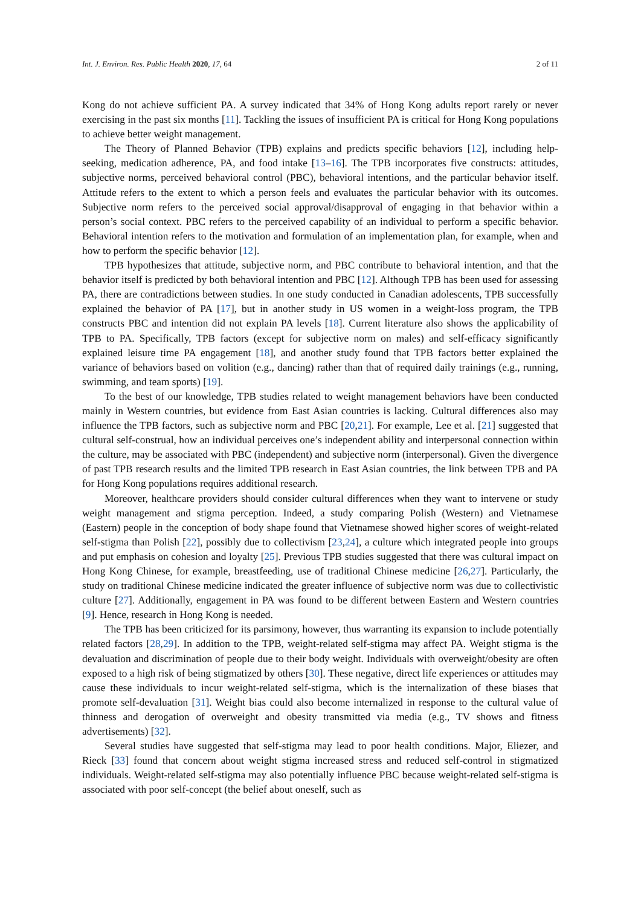Int. J. Environ. Res. Public Health 2020, 17, 64 2 of 11
Kong do not achieve sufficient PA. A survey indicated that 34% of Hong Kong adults report rarely or never exercising in the past six months [11]. Tackling the issues of insufficient PA is critical for Hong Kong populations to achieve better weight management.
The Theory of Planned Behavior (TPB) explains and predicts specific behaviors [12], including help-seeking, medication adherence, PA, and food intake [13–16]. The TPB incorporates five constructs: attitudes, subjective norms, perceived behavioral control (PBC), behavioral intentions, and the particular behavior itself. Attitude refers to the extent to which a person feels and evaluates the particular behavior with its outcomes. Subjective norm refers to the perceived social approval/disapproval of engaging in that behavior within a person’s social context. PBC refers to the perceived capability of an individual to perform a specific behavior. Behavioral intention refers to the motivation and formulation of an implementation plan, for example, when and how to perform the specific behavior [12].
TPB hypothesizes that attitude, subjective norm, and PBC contribute to behavioral intention, and that the behavior itself is predicted by both behavioral intention and PBC [12]. Although TPB has been used for assessing PA, there are contradictions between studies. In one study conducted in Canadian adolescents, TPB successfully explained the behavior of PA [17], but in another study in US women in a weight-loss program, the TPB constructs PBC and intention did not explain PA levels [18]. Current literature also shows the applicability of TPB to PA. Specifically, TPB factors (except for subjective norm on males) and self-efficacy significantly explained leisure time PA engagement [18], and another study found that TPB factors better explained the variance of behaviors based on volition (e.g., dancing) rather than that of required daily trainings (e.g., running, swimming, and team sports) [19].
To the best of our knowledge, TPB studies related to weight management behaviors have been conducted mainly in Western countries, but evidence from East Asian countries is lacking. Cultural differences also may influence the TPB factors, such as subjective norm and PBC [20,21]. For example, Lee et al. [21] suggested that cultural self-construal, how an individual perceives one’s independent ability and interpersonal connection within the culture, may be associated with PBC (independent) and subjective norm (interpersonal). Given the divergence of past TPB research results and the limited TPB research in East Asian countries, the link between TPB and PA for Hong Kong populations requires additional research.
Moreover, healthcare providers should consider cultural differences when they want to intervene or study weight management and stigma perception. Indeed, a study comparing Polish (Western) and Vietnamese (Eastern) people in the conception of body shape found that Vietnamese showed higher scores of weight-related self-stigma than Polish [22], possibly due to collectivism [23,24], a culture which integrated people into groups and put emphasis on cohesion and loyalty [25]. Previous TPB studies suggested that there was cultural impact on Hong Kong Chinese, for example, breastfeeding, use of traditional Chinese medicine [26,27]. Particularly, the study on traditional Chinese medicine indicated the greater influence of subjective norm was due to collectivistic culture [27]. Additionally, engagement in PA was found to be different between Eastern and Western countries [9]. Hence, research in Hong Kong is needed.
The TPB has been criticized for its parsimony, however, thus warranting its expansion to include potentially related factors [28,29]. In addition to the TPB, weight-related self-stigma may affect PA. Weight stigma is the devaluation and discrimination of people due to their body weight. Individuals with overweight/obesity are often exposed to a high risk of being stigmatized by others [30]. These negative, direct life experiences or attitudes may cause these individuals to incur weight-related self-stigma, which is the internalization of these biases that promote self-devaluation [31]. Weight bias could also become internalized in response to the cultural value of thinness and derogation of overweight and obesity transmitted via media (e.g., TV shows and fitness advertisements) [32].
Several studies have suggested that self-stigma may lead to poor health conditions. Major, Eliezer, and Rieck [33] found that concern about weight stigma increased stress and reduced self-control in stigmatized individuals. Weight-related self-stigma may also potentially influence PBC because weight-related self-stigma is associated with poor self-concept (the belief about oneself, such as